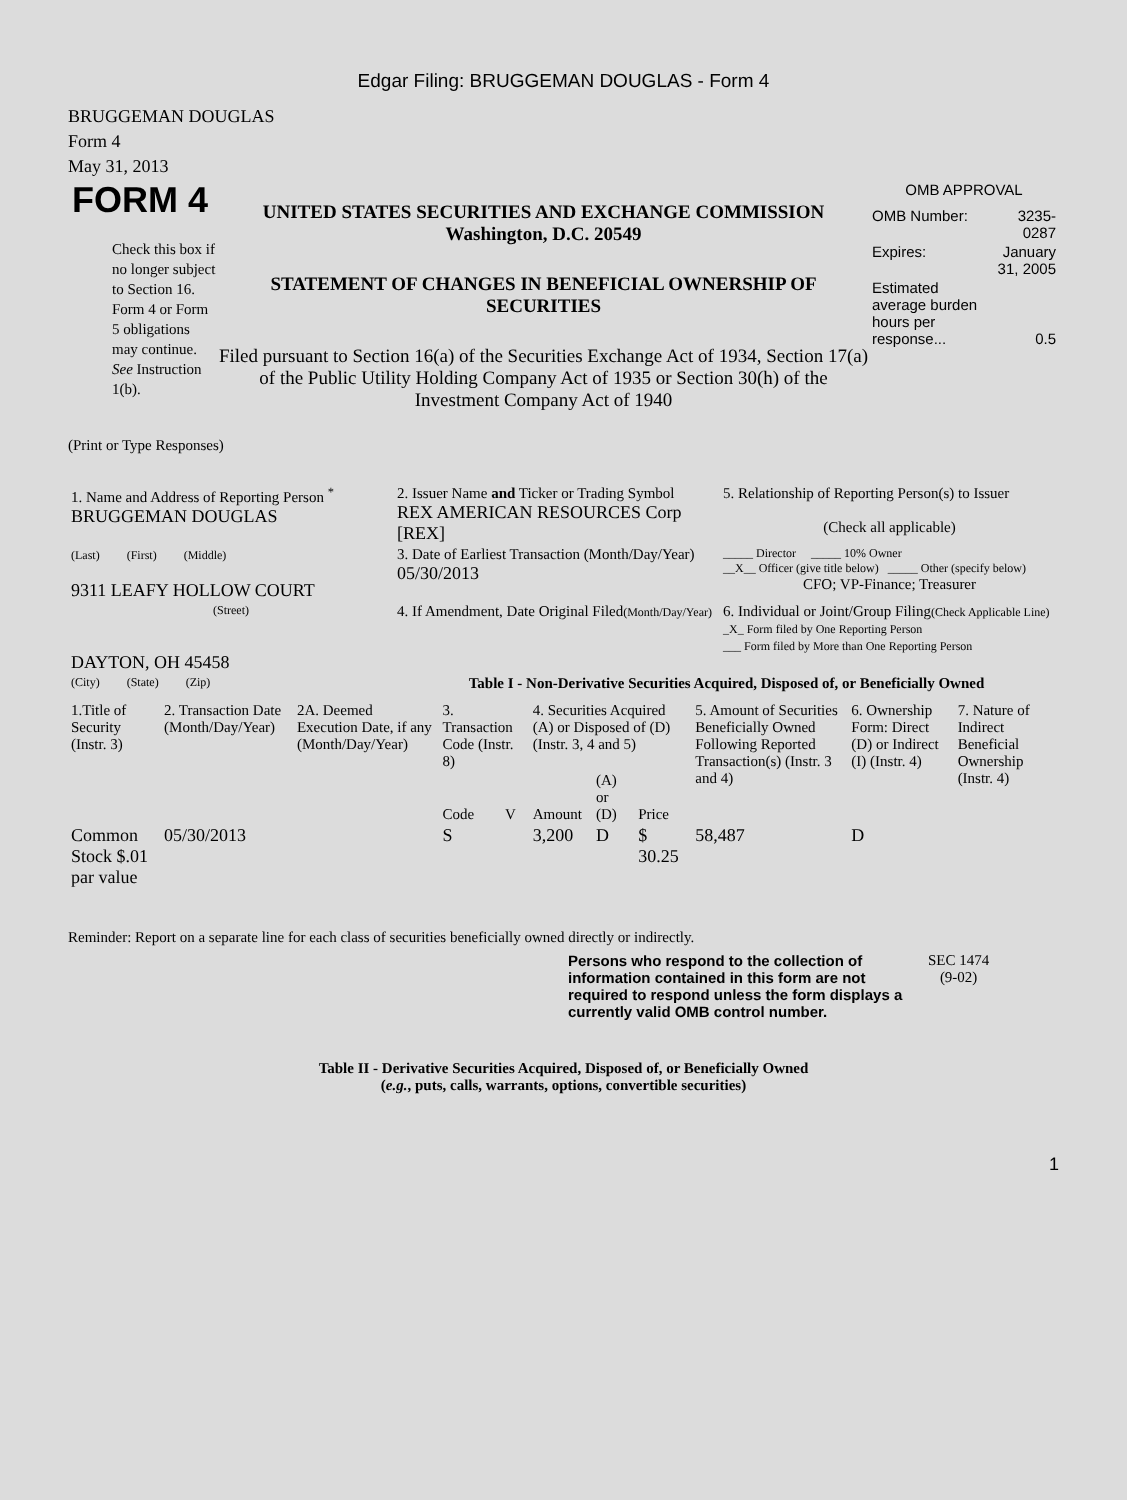Edgar Filing: BRUGGEMAN DOUGLAS - Form 4
BRUGGEMAN DOUGLAS
Form 4
May 31, 2013
FORM 4
Check this box if no longer subject to Section 16. Form 4 or Form 5 obligations may continue. See Instruction 1(b).
UNITED STATES SECURITIES AND EXCHANGE COMMISSION
Washington, D.C. 20549
STATEMENT OF CHANGES IN BENEFICIAL OWNERSHIP OF SECURITIES
Filed pursuant to Section 16(a) of the Securities Exchange Act of 1934, Section 17(a) of the Public Utility Holding Company Act of 1935 or Section 30(h) of the Investment Company Act of 1940
OMB APPROVAL
| OMB Number: | 3235-0287 |
| Expires: | January 31, 2005 |
| Estimated average burden hours per response... | 0.5 |
(Print or Type Responses)
| 1. Name and Address of Reporting Person <sup>*</sup> BRUGGEMAN DOUGLAS | 2. Issuer Name and Ticker or Trading Symbol REX AMERICAN RESOURCES Corp [REX] | 5. Relationship of Reporting Person(s) to Issuer (Check all applicable) |
| (Last) (First) (Middle) 9311 LEAFY HOLLOW COURT | 3. Date of Earliest Transaction (Month/Day/Year) 05/30/2013 | _____ Director _____ 10% Owner __X__ Officer (give title below) _____ Other (specify below) CFO; VP-Finance; Treasurer |
| (Street) DAYTON, OH 45458 | 4. If Amendment, Date Original Filed (Month/Day/Year) | 6. Individual or Joint/Group Filing (Check Applicable Line) _X_ Form filed by One Reporting Person ___ Form filed by More than One Reporting Person |
| (City) (State) (Zip) | Table I - Non-Derivative Securities Acquired, Disposed of, or Beneficially Owned | |
| 1.Title of Security (Instr. 3) | 2. Transaction Date (Month/Day/Year) | 2A. Deemed Execution Date, if any (Month/Day/Year) | 3. Transaction Code (Instr. 8) | | 4. Securities Acquired (A) or Disposed of (D) (Instr. 3, 4 and 5) | | | 5. Amount of Securities Beneficially Owned Following Reported Transaction(s) (Instr. 3 and 4) | 6. Ownership Form: Direct (D) or Indirect (I) (Instr. 4) | 7. Nature of Indirect Beneficial Ownership (Instr. 4) |
| --- | --- | --- | --- | --- | --- | --- | --- | --- | --- | --- |
| | | | Code | V | Amount | (A) or (D) | Price | | | |
| Common Stock $.01 par value | 05/30/2013 | | S | | 3,200 | D | $ 30.25 | 58,487 | D | |
Reminder: Report on a separate line for each class of securities beneficially owned directly or indirectly.
Persons who respond to the collection of information contained in this form are not required to respond unless the form displays a currently valid OMB control number.
SEC 1474
(9-02)
Table II - Derivative Securities Acquired, Disposed of, or Beneficially Owned
(e.g., puts, calls, warrants, options, convertible securities)
1